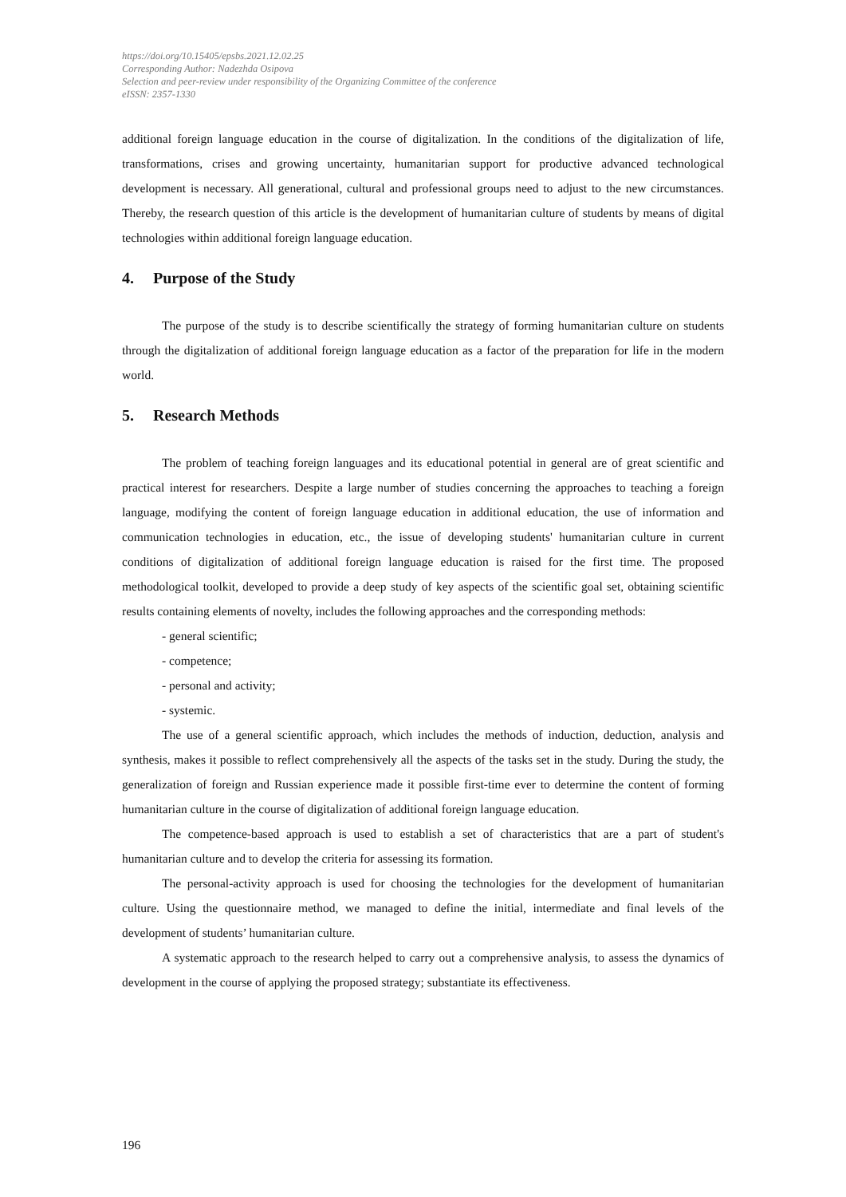https://doi.org/10.15405/epsbs.2021.12.02.25
Corresponding Author: Nadezhda Osipova
Selection and peer-review under responsibility of the Organizing Committee of the conference
eISSN: 2357-1330
additional foreign language education in the course of digitalization. In the conditions of the digitalization of life, transformations, crises and growing uncertainty, humanitarian support for productive advanced technological development is necessary. All generational, cultural and professional groups need to adjust to the new circumstances. Thereby, the research question of this article is the development of humanitarian culture of students by means of digital technologies within additional foreign language education.
4. Purpose of the Study
The purpose of the study is to describe scientifically the strategy of forming humanitarian culture on students through the digitalization of additional foreign language education as a factor of the preparation for life in the modern world.
5. Research Methods
The problem of teaching foreign languages and its educational potential in general are of great scientific and practical interest for researchers. Despite a large number of studies concerning the approaches to teaching a foreign language, modifying the content of foreign language education in additional education, the use of information and communication technologies in education, etc., the issue of developing students' humanitarian culture in current conditions of digitalization of additional foreign language education is raised for the first time. The proposed methodological toolkit, developed to provide a deep study of key aspects of the scientific goal set, obtaining scientific results containing elements of novelty, includes the following approaches and the corresponding methods:
- general scientific;
- competence;
- personal and activity;
- systemic.
The use of a general scientific approach, which includes the methods of induction, deduction, analysis and synthesis, makes it possible to reflect comprehensively all the aspects of the tasks set in the study. During the study, the generalization of foreign and Russian experience made it possible first-time ever to determine the content of forming humanitarian culture in the course of digitalization of additional foreign language education.
The competence-based approach is used to establish a set of characteristics that are a part of student's humanitarian culture and to develop the criteria for assessing its formation.
The personal-activity approach is used for choosing the technologies for the development of humanitarian culture. Using the questionnaire method, we managed to define the initial, intermediate and final levels of the development of students’ humanitarian culture.
A systematic approach to the research helped to carry out a comprehensive analysis, to assess the dynamics of development in the course of applying the proposed strategy; substantiate its effectiveness.
196